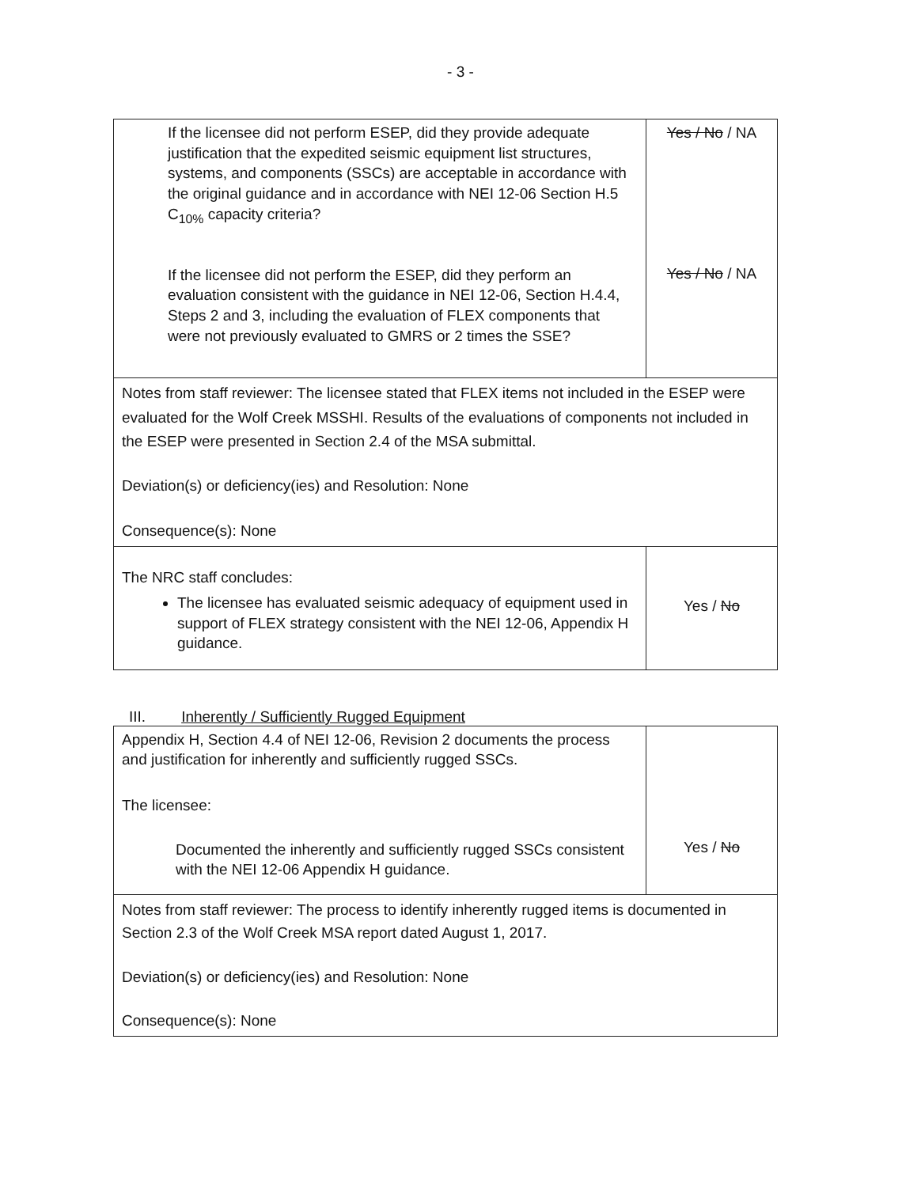- 3 -
| If the licensee did not perform ESEP, did they provide adequate justification that the expedited seismic equipment list structures, systems, and components (SSCs) are acceptable in accordance with the original guidance and in accordance with NEI 12-06 Section H.5 C<sub>10%</sub> capacity criteria? If the licensee did not perform the ESEP, did they perform an evaluation consistent with the guidance in NEI 12-06, Section H.4.4, Steps 2 and 3, including the evaluation of FLEX components that were not previously evaluated to GMRS or 2 times the SSE? | Yes / No / NA Yes / No / NA |
| Notes from staff reviewer: The licensee stated that FLEX items not included in the ESEP were evaluated for the Wolf Creek MSSHI. Results of the evaluations of components not included in the ESEP were presented in Section 2.4 of the MSA submittal. Deviation(s) or deficiency(ies) and Resolution: None Consequence(s): None | |
| The NRC staff concludes: The licensee has evaluated seismic adequacy of equipment used in support of FLEX strategy consistent with the NEI 12-06, Appendix H guidance. | Yes / No |
III. Inherently / Sufficiently Rugged Equipment
| Appendix H, Section 4.4 of NEI 12-06, Revision 2 documents the process and justification for inherently and sufficiently rugged SSCs. The licensee: Documented the inherently and sufficiently rugged SSCs consistent with the NEI 12-06 Appendix H guidance. | Yes / No |
| Notes from staff reviewer: The process to identify inherently rugged items is documented in Section 2.3 of the Wolf Creek MSA report dated August 1, 2017. Deviation(s) or deficiency(ies) and Resolution: None Consequence(s): None | |